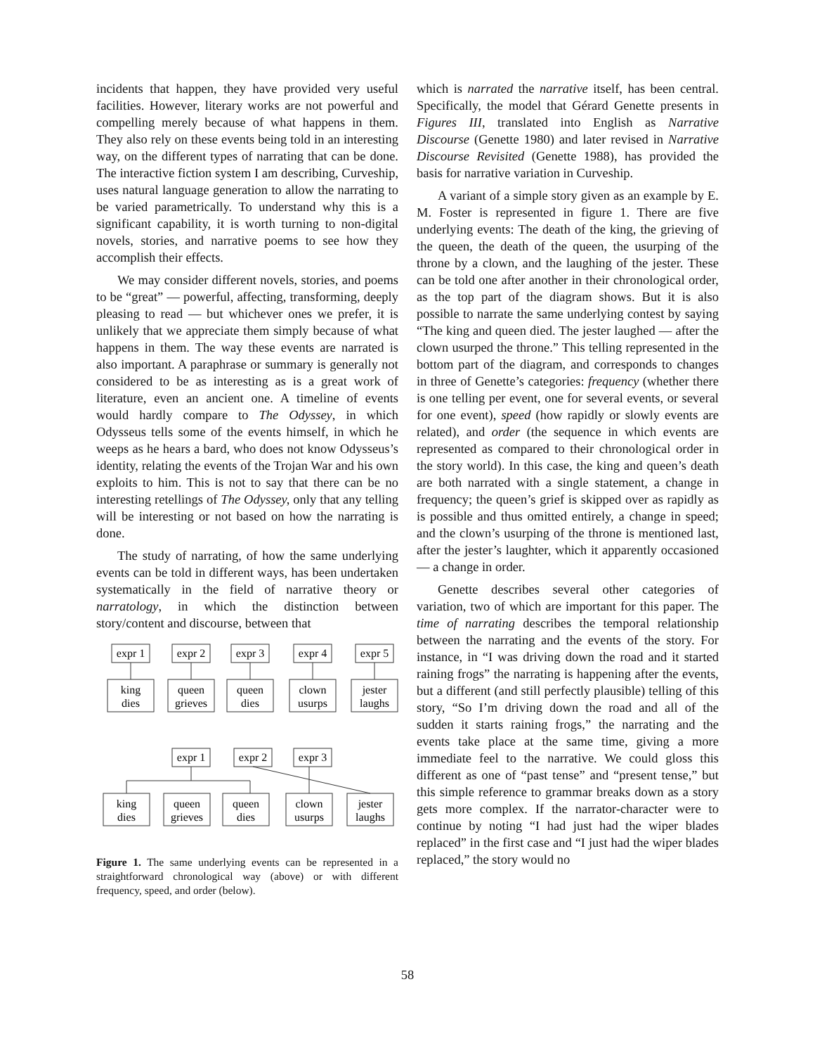incidents that happen, they have provided very useful facilities. However, literary works are not powerful and compelling merely because of what happens in them. They also rely on these events being told in an interesting way, on the different types of narrating that can be done. The interactive fiction system I am describing, Curveship, uses natural language generation to allow the narrating to be varied parametrically. To understand why this is a significant capability, it is worth turning to non-digital novels, stories, and narrative poems to see how they accomplish their effects.
We may consider different novels, stories, and poems to be “great” — powerful, affecting, transforming, deeply pleasing to read — but whichever ones we prefer, it is unlikely that we appreciate them simply because of what happens in them. The way these events are narrated is also important. A paraphrase or summary is generally not considered to be as interesting as is a great work of literature, even an ancient one. A timeline of events would hardly compare to The Odyssey, in which Odysseus tells some of the events himself, in which he weeps as he hears a bard, who does not know Odysseus’s identity, relating the events of the Trojan War and his own exploits to him. This is not to say that there can be no interesting retellings of The Odyssey, only that any telling will be interesting or not based on how the narrating is done.
The study of narrating, of how the same underlying events can be told in different ways, has been undertaken systematically in the field of narrative theory or narratology, in which the distinction between story/content and discourse, between that
expr 1
expr 2
expr 3
expr 4
expr 5
king
dies
queen
grieves
queen
dies
clown
usurps
jester
laughs
expr 1
expr 2
expr 3
king
dies
queen
grieves
queen
dies
clown
usurps
jester
laughs
Figure 1. The same underlying events can be represented in a straightforward chronological way (above) or with different frequency, speed, and order (below).
which is narrated the narrative itself, has been central. Specifically, the model that Gérard Genette presents in Figures III, translated into English as Narrative Discourse (Genette 1980) and later revised in Narrative Discourse Revisited (Genette 1988), has provided the basis for narrative variation in Curveship.
A variant of a simple story given as an example by E. M. Foster is represented in figure 1. There are five underlying events: The death of the king, the grieving of the queen, the death of the queen, the usurping of the throne by a clown, and the laughing of the jester. These can be told one after another in their chronological order, as the top part of the diagram shows. But it is also possible to narrate the same underlying contest by saying “The king and queen died. The jester laughed — after the clown usurped the throne.” This telling represented in the bottom part of the diagram, and corresponds to changes in three of Genette’s categories: frequency (whether there is one telling per event, one for several events, or several for one event), speed (how rapidly or slowly events are related), and order (the sequence in which events are represented as compared to their chronological order in the story world). In this case, the king and queen’s death are both narrated with a single statement, a change in frequency; the queen’s grief is skipped over as rapidly as is possible and thus omitted entirely, a change in speed; and the clown’s usurping of the throne is mentioned last, after the jester’s laughter, which it apparently occasioned — a change in order.
Genette describes several other categories of variation, two of which are important for this paper. The time of narrating describes the temporal relationship between the narrating and the events of the story. For instance, in “I was driving down the road and it started raining frogs” the narrating is happening after the events, but a different (and still perfectly plausible) telling of this story, “So I’m driving down the road and all of the sudden it starts raining frogs,” the narrating and the events take place at the same time, giving a more immediate feel to the narrative. We could gloss this different as one of “past tense” and “present tense,” but this simple reference to grammar breaks down as a story gets more complex. If the narrator-character were to continue by noting “I had just had the wiper blades replaced” in the first case and “I just had the wiper blades replaced,” the story would no
58